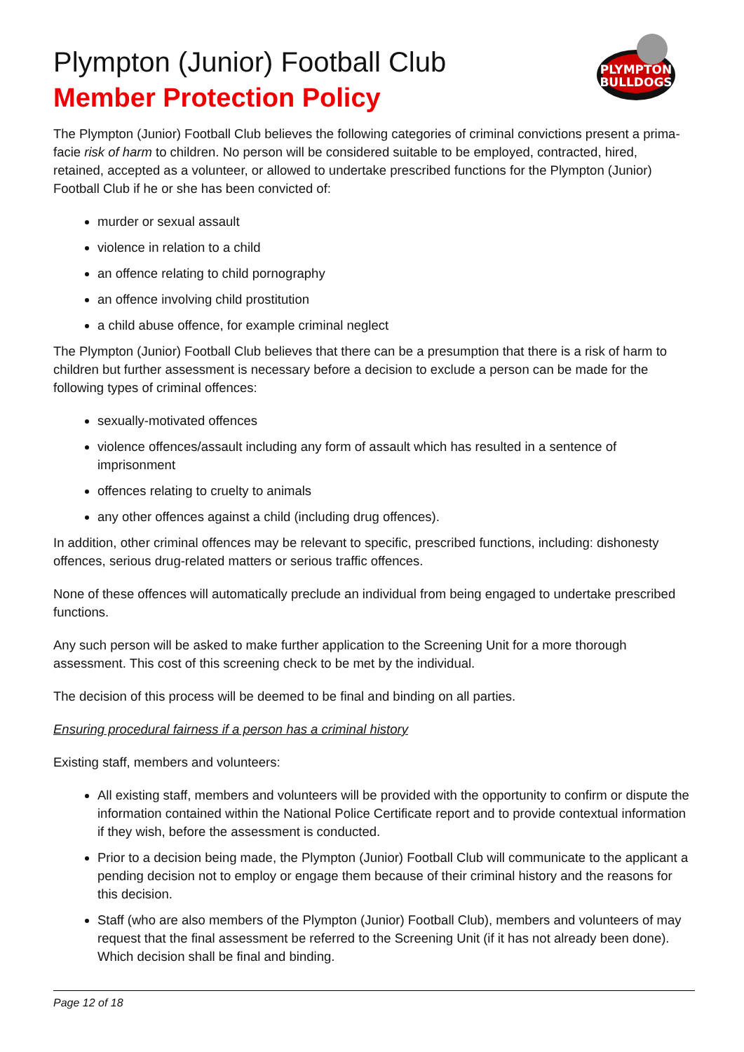PLYMPTON
BULLDOGS
Plympton (Junior) Football Club
Member Protection Policy
The Plympton (Junior) Football Club believes the following categories of criminal convictions present a prima-facie risk of harm to children. No person will be considered suitable to be employed, contracted, hired, retained, accepted as a volunteer, or allowed to undertake prescribed functions for the Plympton (Junior) Football Club if he or she has been convicted of:
murder or sexual assault
violence in relation to a child
an offence relating to child pornography
an offence involving child prostitution
a child abuse offence, for example criminal neglect
The Plympton (Junior) Football Club believes that there can be a presumption that there is a risk of harm to children but further assessment is necessary before a decision to exclude a person can be made for the following types of criminal offences:
sexually-motivated offences
violence offences/assault including any form of assault which has resulted in a sentence of imprisonment
offences relating to cruelty to animals
any other offences against a child (including drug offences).
In addition, other criminal offences may be relevant to specific, prescribed functions, including: dishonesty offences, serious drug-related matters or serious traffic offences.
None of these offences will automatically preclude an individual from being engaged to undertake prescribed functions.
Any such person will be asked to make further application to the Screening Unit for a more thorough assessment. This cost of this screening check to be met by the individual.
The decision of this process will be deemed to be final and binding on all parties.
Ensuring procedural fairness if a person has a criminal history
Existing staff, members and volunteers:
All existing staff, members and volunteers will be provided with the opportunity to confirm or dispute the information contained within the National Police Certificate report and to provide contextual information if they wish, before the assessment is conducted.
Prior to a decision being made, the Plympton (Junior) Football Club will communicate to the applicant a pending decision not to employ or engage them because of their criminal history and the reasons for this decision.
Staff (who are also members of the Plympton (Junior) Football Club), members and volunteers of may request that the final assessment be referred to the Screening Unit (if it has not already been done). Which decision shall be final and binding.
Page 12 of 18